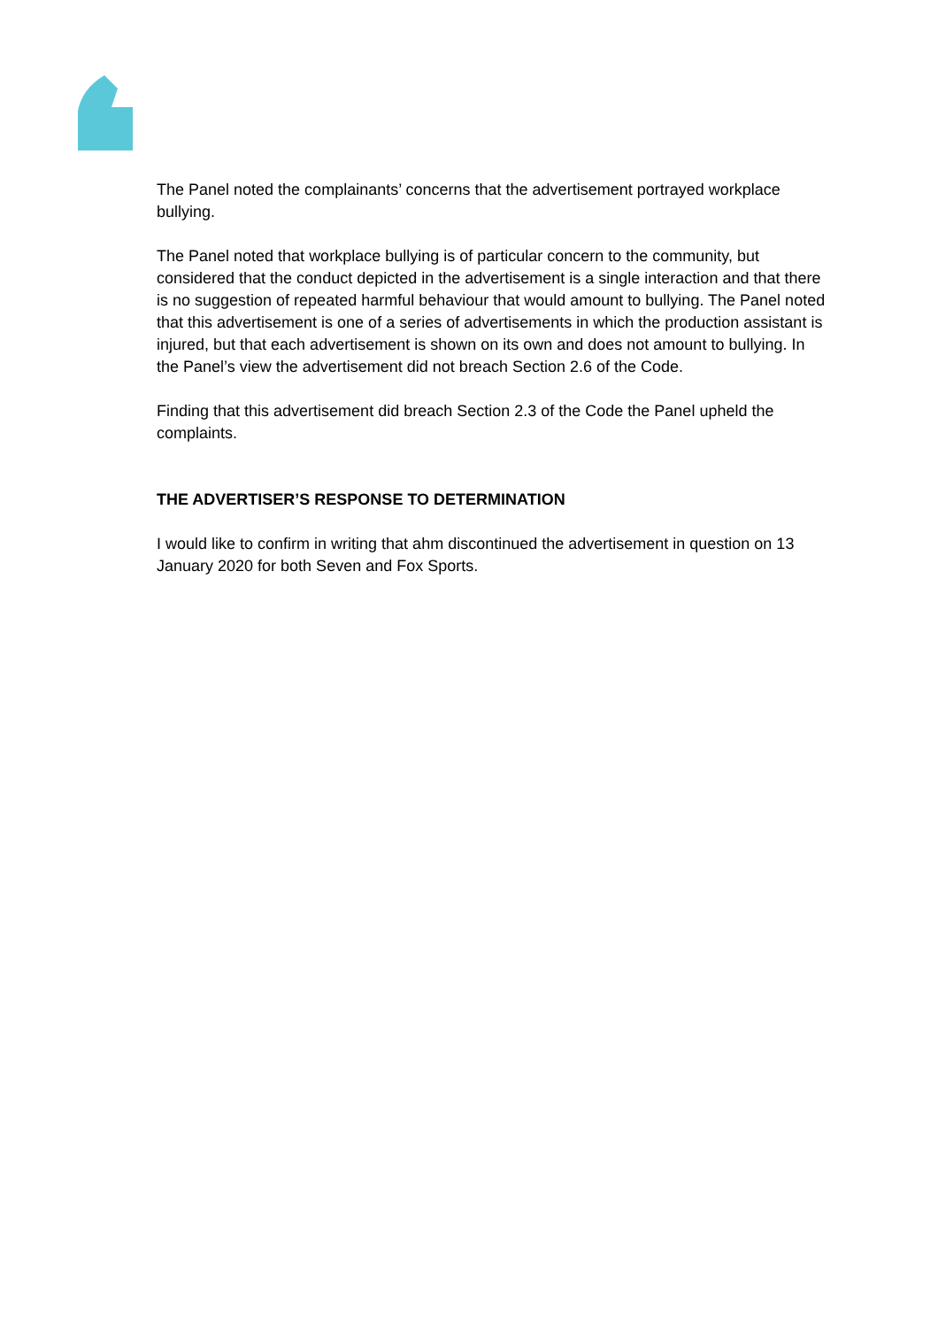The Panel noted the complainants’ concerns that the advertisement portrayed workplace bullying.
The Panel noted that workplace bullying is of particular concern to the community, but considered that the conduct depicted in the advertisement is a single interaction and that there is no suggestion of repeated harmful behaviour that would amount to bullying. The Panel noted that this advertisement is one of a series of advertisements in which the production assistant is injured, but that each advertisement is shown on its own and does not amount to bullying. In the Panel’s view the advertisement did not breach Section 2.6 of the Code.
Finding that this advertisement did breach Section 2.3 of the Code the Panel upheld the complaints.
THE ADVERTISER’S RESPONSE TO DETERMINATION
I would like to confirm in writing that ahm discontinued the advertisement in question on 13 January 2020 for both Seven and Fox Sports.